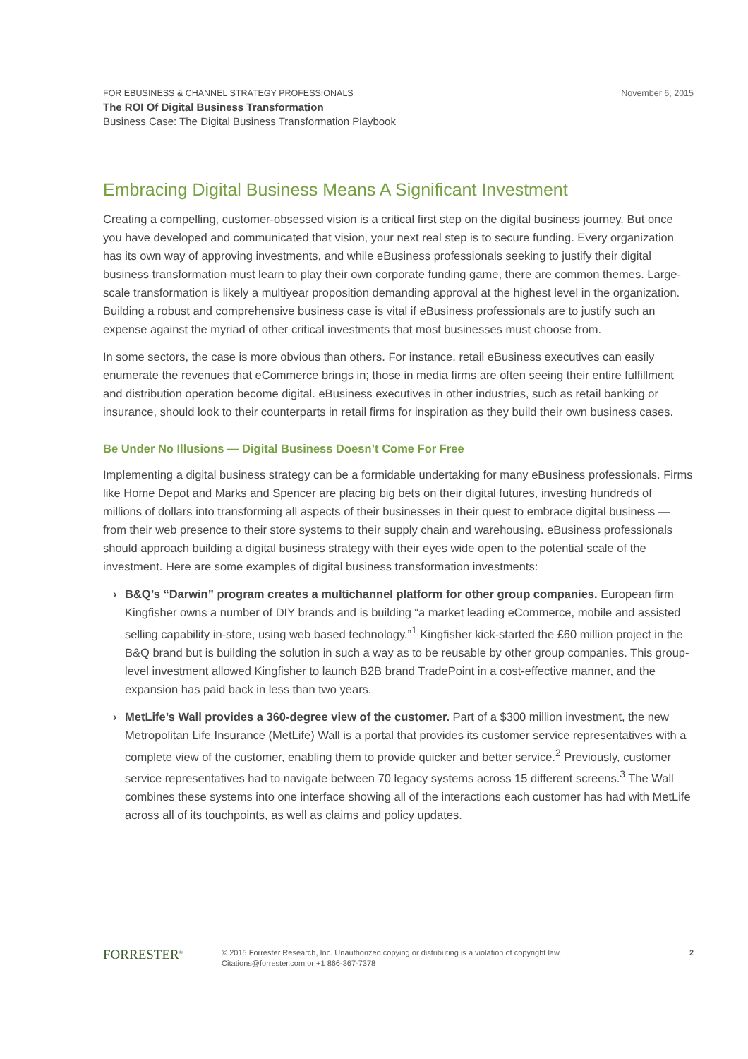FOR EBUSINESS & CHANNEL STRATEGY PROFESSIONALS
The ROI Of Digital Business Transformation
Business Case: The Digital Business Transformation Playbook
November 6, 2015
Embracing Digital Business Means A Significant Investment
Creating a compelling, customer-obsessed vision is a critical first step on the digital business journey. But once you have developed and communicated that vision, your next real step is to secure funding. Every organization has its own way of approving investments, and while eBusiness professionals seeking to justify their digital business transformation must learn to play their own corporate funding game, there are common themes. Large-scale transformation is likely a multiyear proposition demanding approval at the highest level in the organization. Building a robust and comprehensive business case is vital if eBusiness professionals are to justify such an expense against the myriad of other critical investments that most businesses must choose from.
In some sectors, the case is more obvious than others. For instance, retail eBusiness executives can easily enumerate the revenues that eCommerce brings in; those in media firms are often seeing their entire fulfillment and distribution operation become digital. eBusiness executives in other industries, such as retail banking or insurance, should look to their counterparts in retail firms for inspiration as they build their own business cases.
Be Under No Illusions — Digital Business Doesn’t Come For Free
Implementing a digital business strategy can be a formidable undertaking for many eBusiness professionals. Firms like Home Depot and Marks and Spencer are placing big bets on their digital futures, investing hundreds of millions of dollars into transforming all aspects of their businesses in their quest to embrace digital business — from their web presence to their store systems to their supply chain and warehousing. eBusiness professionals should approach building a digital business strategy with their eyes wide open to the potential scale of the investment. Here are some examples of digital business transformation investments:
› B&Q’s “Darwin” program creates a multichannel platform for other group companies. European firm Kingfisher owns a number of DIY brands and is building “a market leading eCommerce, mobile and assisted selling capability in-store, using web based technology.”<sup>1</sup> Kingfisher kick-started the £60 million project in the B&Q brand but is building the solution in such a way as to be reusable by other group companies. This group-level investment allowed Kingfisher to launch B2B brand TradePoint in a cost-effective manner, and the expansion has paid back in less than two years.
› MetLife’s Wall provides a 360-degree view of the customer. Part of a $300 million investment, the new Metropolitan Life Insurance (MetLife) Wall is a portal that provides its customer service representatives with a complete view of the customer, enabling them to provide quicker and better service.<sup>2</sup> Previously, customer service representatives had to navigate between 70 legacy systems across 15 different screens.<sup>3</sup> The Wall combines these systems into one interface showing all of the interactions each customer has had with MetLife across all of its touchpoints, as well as claims and policy updates.
FORRESTER<sup>®</sup>
© 2015 Forrester Research, Inc. Unauthorized copying or distributing is a violation of copyright law.
Citations@forrester.com or +1 866-367-7378
2